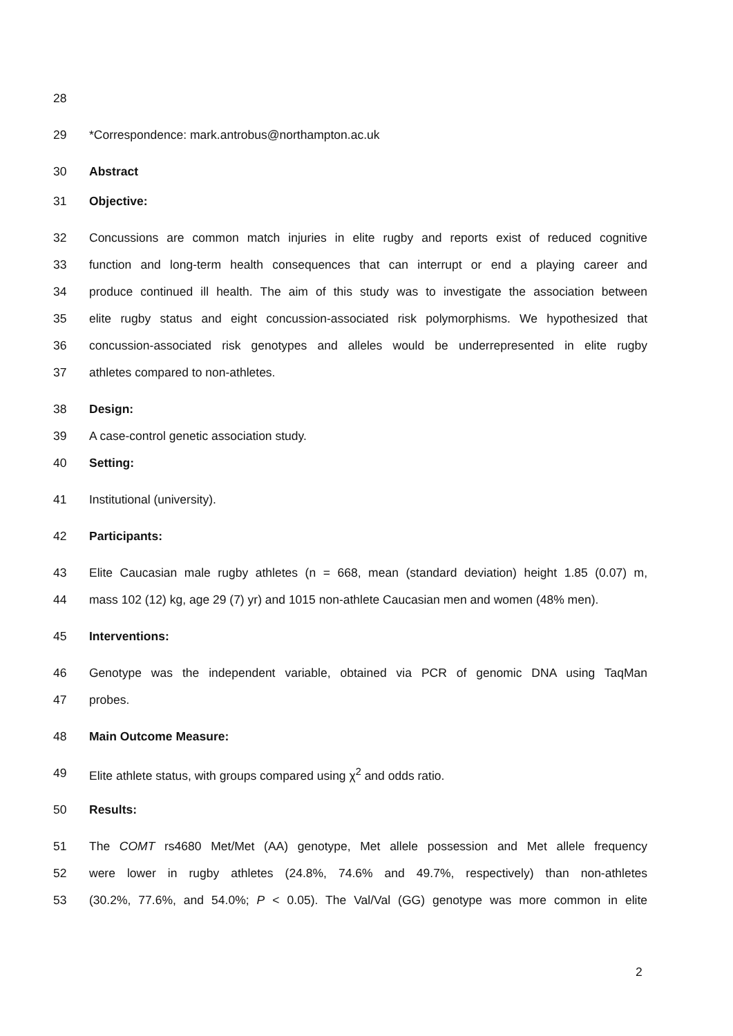28
29 *Correspondence: mark.antrobus@northampton.ac.uk
30 Abstract
31 Objective:
32 Concussions are common match injuries in elite rugby and reports exist of reduced cognitive
33 function and long-term health consequences that can interrupt or end a playing career and
34 produce continued ill health. The aim of this study was to investigate the association between
35 elite rugby status and eight concussion-associated risk polymorphisms. We hypothesized that
36 concussion-associated risk genotypes and alleles would be underrepresented in elite rugby
37 athletes compared to non-athletes.
38 Design:
39 A case-control genetic association study.
40 Setting:
41 Institutional (university).
42 Participants:
43 Elite Caucasian male rugby athletes (n = 668, mean (standard deviation) height 1.85 (0.07) m,
44 mass 102 (12) kg, age 29 (7) yr) and 1015 non-athlete Caucasian men and women (48% men).
45 Interventions:
46 Genotype was the independent variable, obtained via PCR of genomic DNA using TaqMan
47 probes.
48 Main Outcome Measure:
49 Elite athlete status, with groups compared using χ<sup>2</sup> and odds ratio.
50 Results:
51 The COMT rs4680 Met/Met (AA) genotype, Met allele possession and Met allele frequency
52 were lower in rugby athletes (24.8%, 74.6% and 49.7%, respectively) than non-athletes
53 (30.2%, 77.6%, and 54.0%; P < 0.05). The Val/Val (GG) genotype was more common in elite
2